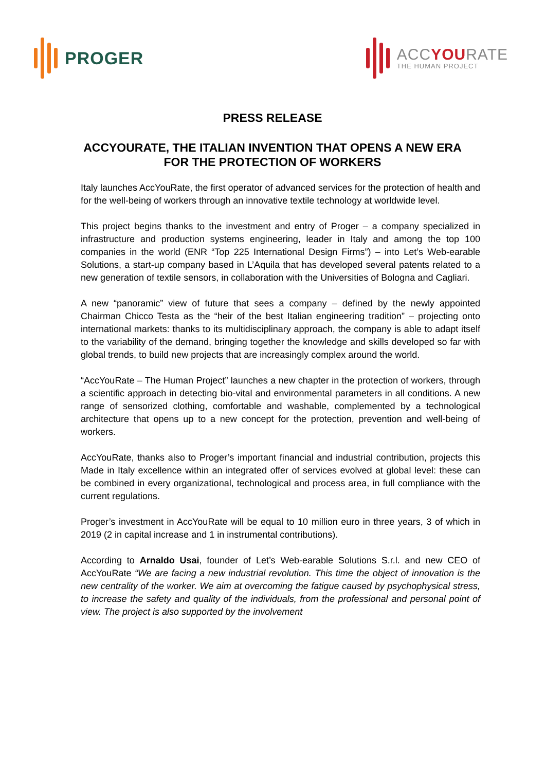PROGER
ACCYOURATE
THE HUMAN PROJECT
PRESS RELEASE
ACCYOURATE, THE ITALIAN INVENTION THAT OPENS A NEW ERA FOR THE PROTECTION OF WORKERS
Italy launches AccYouRate, the first operator of advanced services for the protection of health and for the well-being of workers through an innovative textile technology at worldwide level.
This project begins thanks to the investment and entry of Proger – a company specialized in infrastructure and production systems engineering, leader in Italy and among the top 100 companies in the world (ENR “Top 225 International Design Firms”) – into Let’s Web-earable Solutions, a start-up company based in L’Aquila that has developed several patents related to a new generation of textile sensors, in collaboration with the Universities of Bologna and Cagliari.
A new “panoramic” view of future that sees a company – defined by the newly appointed Chairman Chicco Testa as the “heir of the best Italian engineering tradition” – projecting onto international markets: thanks to its multidisciplinary approach, the company is able to adapt itself to the variability of the demand, bringing together the knowledge and skills developed so far with global trends, to build new projects that are increasingly complex around the world.
“AccYouRate – The Human Project” launches a new chapter in the protection of workers, through a scientific approach in detecting bio-vital and environmental parameters in all conditions. A new range of sensorized clothing, comfortable and washable, complemented by a technological architecture that opens up to a new concept for the protection, prevention and well-being of workers.
AccYouRate, thanks also to Proger’s important financial and industrial contribution, projects this Made in Italy excellence within an integrated offer of services evolved at global level: these can be combined in every organizational, technological and process area, in full compliance with the current regulations.
Proger’s investment in AccYouRate will be equal to 10 million euro in three years, 3 of which in 2019 (2 in capital increase and 1 in instrumental contributions).
According to Arnaldo Usai, founder of Let’s Web-earable Solutions S.r.l. and new CEO of AccYouRate “We are facing a new industrial revolution. This time the object of innovation is the new centrality of the worker. We aim at overcoming the fatigue caused by psychophysical stress, to increase the safety and quality of the individuals, from the professional and personal point of view. The project is also supported by the involvement